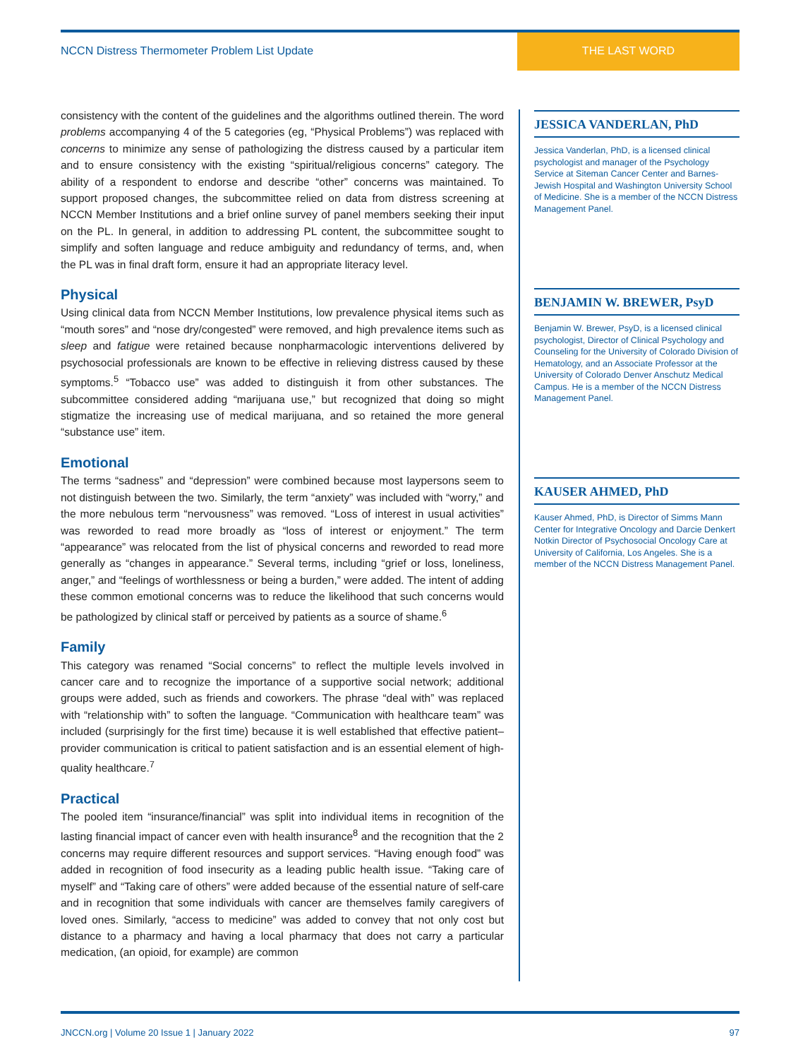NCCN Distress Thermometer Problem List Update
THE LAST WORD
consistency with the content of the guidelines and the algorithms outlined therein. The word problems accompanying 4 of the 5 categories (eg, “Physical Problems”) was replaced with concerns to minimize any sense of pathologizing the distress caused by a particular item and to ensure consistency with the existing “spiritual/religious concerns” category. The ability of a respondent to endorse and describe “other” concerns was maintained. To support proposed changes, the subcommittee relied on data from distress screening at NCCN Member Institutions and a brief online survey of panel members seeking their input on the PL. In general, in addition to addressing PL content, the subcommittee sought to simplify and soften language and reduce ambiguity and redundancy of terms, and, when the PL was in final draft form, ensure it had an appropriate literacy level.
Physical
Using clinical data from NCCN Member Institutions, low prevalence physical items such as “mouth sores” and “nose dry/congested” were removed, and high prevalence items such as sleep and fatigue were retained because nonpharmacologic interventions delivered by psychosocial professionals are known to be effective in relieving distress caused by these symptoms.<sup>5</sup> “Tobacco use” was added to distinguish it from other substances. The subcommittee considered adding “marijuana use,” but recognized that doing so might stigmatize the increasing use of medical marijuana, and so retained the more general “substance use” item.
Emotional
The terms “sadness” and “depression” were combined because most laypersons seem to not distinguish between the two. Similarly, the term “anxiety” was included with “worry,” and the more nebulous term “nervousness” was removed. “Loss of interest in usual activities” was reworded to read more broadly as “loss of interest or enjoyment.” The term “appearance” was relocated from the list of physical concerns and reworded to read more generally as “changes in appearance.” Several terms, including “grief or loss, loneliness, anger,” and “feelings of worthlessness or being a burden,” were added. The intent of adding these common emotional concerns was to reduce the likelihood that such concerns would be pathologized by clinical staff or perceived by patients as a source of shame.<sup>6</sup>
Family
This category was renamed “Social concerns” to reflect the multiple levels involved in cancer care and to recognize the importance of a supportive social network; additional groups were added, such as friends and coworkers. The phrase “deal with” was replaced with “relationship with” to soften the language. “Communication with healthcare team” was included (surprisingly for the first time) because it is well established that effective patient–provider communication is critical to patient satisfaction and is an essential element of high-quality healthcare.<sup>7</sup>
Practical
The pooled item “insurance/financial” was split into individual items in recognition of the lasting financial impact of cancer even with health insurance<sup>8</sup> and the recognition that the 2 concerns may require different resources and support services. “Having enough food” was added in recognition of food insecurity as a leading public health issue. “Taking care of myself” and “Taking care of others” were added because of the essential nature of self-care and in recognition that some individuals with cancer are themselves family caregivers of loved ones. Similarly, “access to medicine” was added to convey that not only cost but distance to a pharmacy and having a local pharmacy that does not carry a particular medication, (an opioid, for example) are common
JESSICA VANDERLAN, PhD
Jessica Vanderlan, PhD, is a licensed clinical psychologist and manager of the Psychology Service at Siteman Cancer Center and Barnes-Jewish Hospital and Washington University School of Medicine. She is a member of the NCCN Distress Management Panel.
BENJAMIN W. BREWER, PsyD
Benjamin W. Brewer, PsyD, is a licensed clinical psychologist, Director of Clinical Psychology and Counseling for the University of Colorado Division of Hematology, and an Associate Professor at the University of Colorado Denver Anschutz Medical Campus. He is a member of the NCCN Distress Management Panel.
KAUSER AHMED, PhD
Kauser Ahmed, PhD, is Director of Simms Mann Center for Integrative Oncology and Darcie Denkert Notkin Director of Psychosocial Oncology Care at University of California, Los Angeles. She is a member of the NCCN Distress Management Panel.
JNCCN.org | Volume 20 Issue 1 | January 2022 97